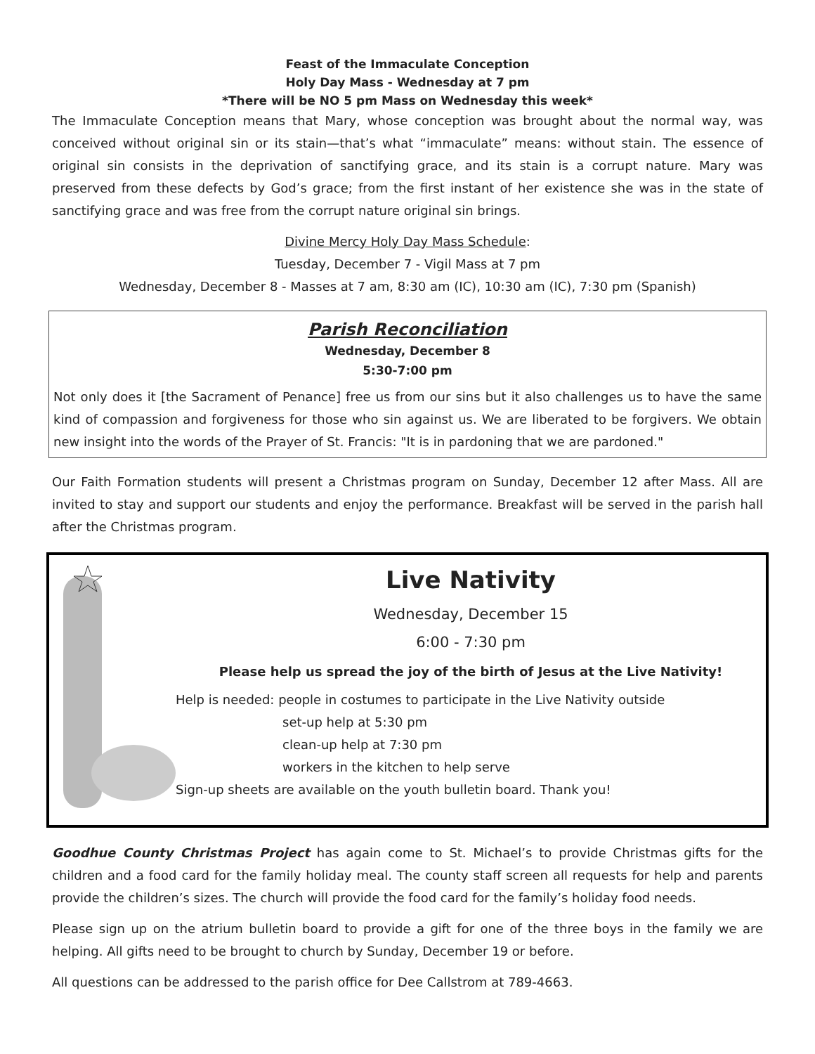Feast of the Immaculate Conception
Holy Day Mass - Wednesday at 7 pm
*There will be NO 5 pm Mass on Wednesday this week*
The Immaculate Conception means that Mary, whose conception was brought about the normal way, was conceived without original sin or its stain—that’s what “immaculate” means: without stain. The essence of original sin consists in the deprivation of sanctifying grace, and its stain is a corrupt nature. Mary was preserved from these defects by God’s grace; from the first instant of her existence she was in the state of sanctifying grace and was free from the corrupt nature original sin brings.
Divine Mercy Holy Day Mass Schedule:
Tuesday, December 7 - Vigil Mass at 7 pm
Wednesday, December 8 - Masses at 7 am, 8:30 am (IC), 10:30 am (IC), 7:30 pm (Spanish)
Parish Reconciliation
Wednesday, December 8
5:30-7:00 pm
Not only does it [the Sacrament of Penance] free us from our sins but it also challenges us to have the same kind of compassion and forgiveness for those who sin against us. We are liberated to be forgivers. We obtain new insight into the words of the Prayer of St. Francis: "It is in pardoning that we are pardoned."
Our Faith Formation students will present a Christmas program on Sunday, December 12 after Mass. All are invited to stay and support our students and enjoy the performance. Breakfast will be served in the parish hall after the Christmas program.
Live Nativity
Wednesday, December 15
6:00 - 7:30 pm
Please help us spread the joy of the birth of Jesus at the Live Nativity!
Help is needed: people in costumes to participate in the Live Nativity outside
set-up help at 5:30 pm
clean-up help at 7:30 pm
workers in the kitchen to help serve
Sign-up sheets are available on the youth bulletin board. Thank you!
Goodhue County Christmas Project has again come to St. Michael’s to provide Christmas gifts for the children and a food card for the family holiday meal. The county staff screen all requests for help and parents provide the children’s sizes. The church will provide the food card for the family’s holiday food needs.
Please sign up on the atrium bulletin board to provide a gift for one of the three boys in the family we are helping. All gifts need to be brought to church by Sunday, December 19 or before.
All questions can be addressed to the parish office for Dee Callstrom at 789-4663.